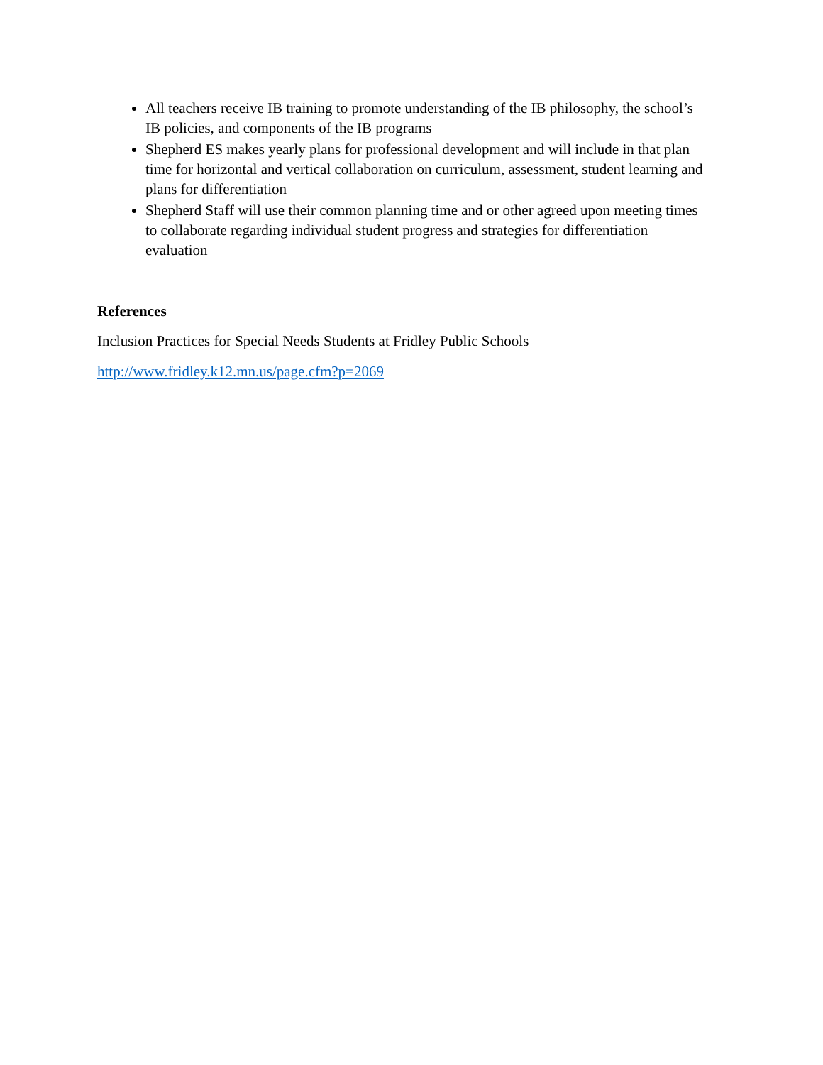All teachers receive IB training to promote understanding of the IB philosophy, the school’s IB policies, and components of the IB programs
Shepherd ES makes yearly plans for professional development and will include in that plan time for horizontal and vertical collaboration on curriculum, assessment, student learning and plans for differentiation
Shepherd Staff will use their common planning time and or other agreed upon meeting times to collaborate regarding individual student progress and strategies for differentiation evaluation
References
Inclusion Practices for Special Needs Students at Fridley Public Schools
http://www.fridley.k12.mn.us/page.cfm?p=2069